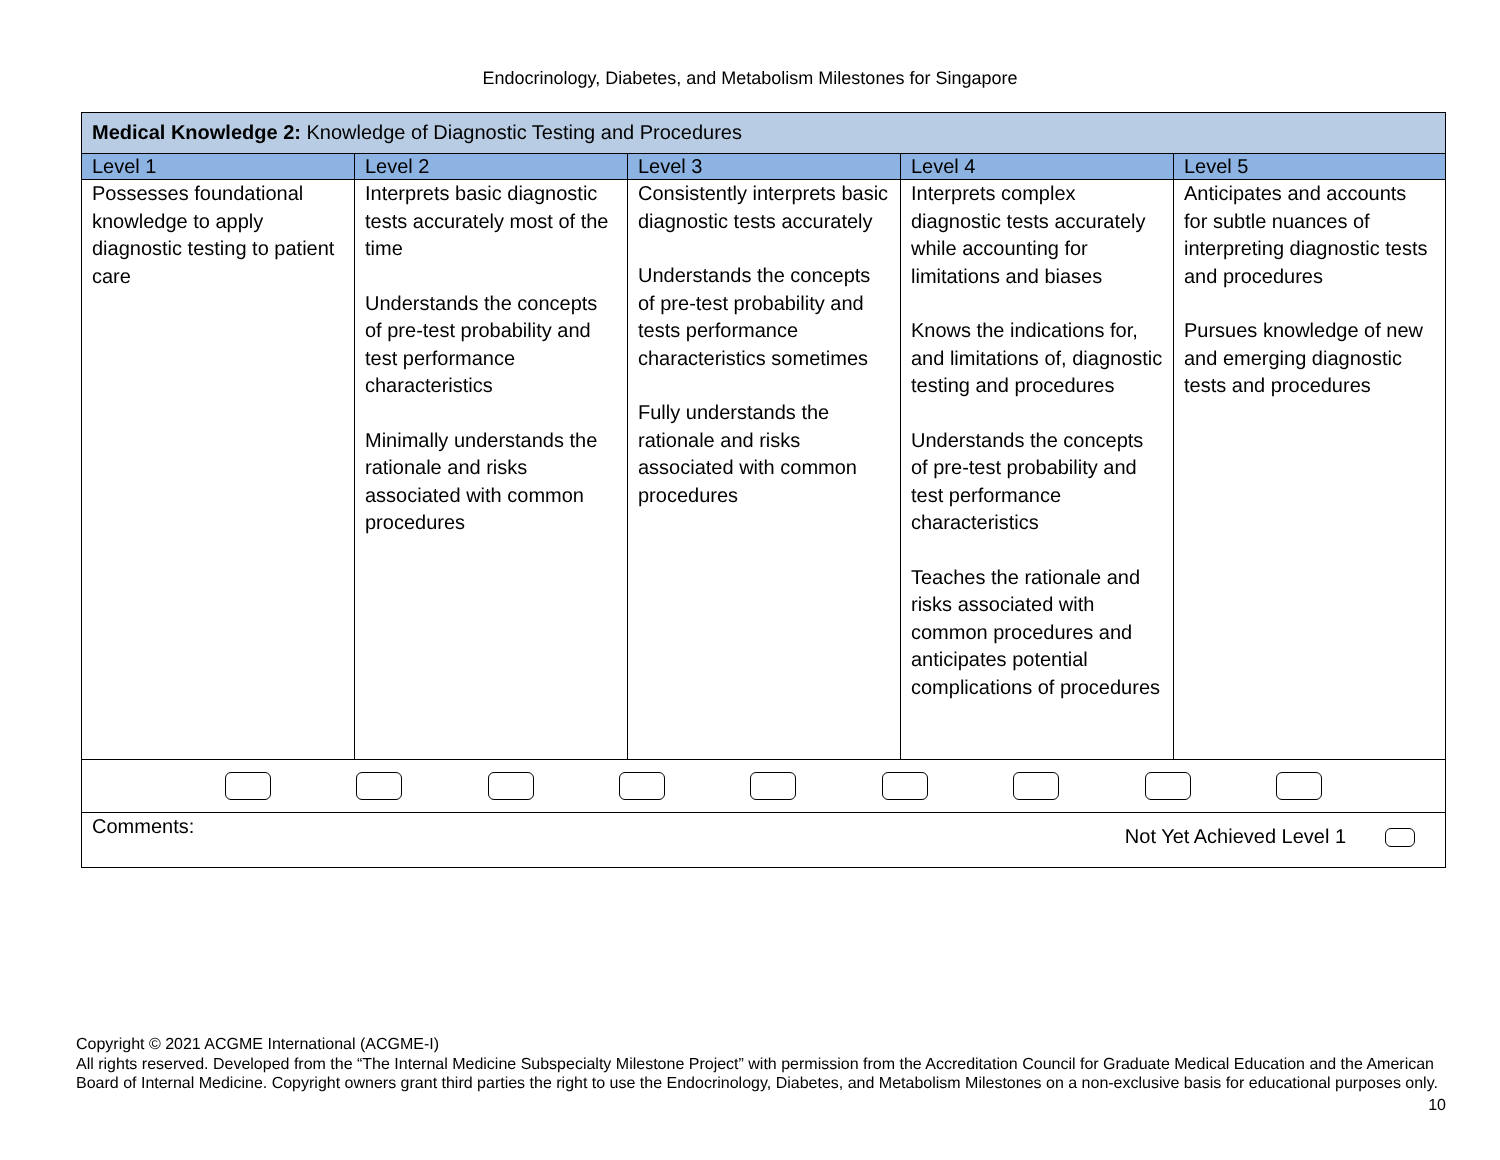Endocrinology, Diabetes, and Metabolism Milestones for Singapore
| Medical Knowledge 2: Knowledge of Diagnostic Testing and Procedures | | | | |
| Level 1 | Level 2 | Level 3 | Level 4 | Level 5 |
| Possesses foundational knowledge to apply diagnostic testing to patient care | Interprets basic diagnostic tests accurately most of the time Understands the concepts of pre-test probability and test performance characteristics Minimally understands the rationale and risks associated with common procedures | Consistently interprets basic diagnostic tests accurately Understands the concepts of pre-test probability and tests performance characteristics sometimes Fully understands the rationale and risks associated with common procedures | Interprets complex diagnostic tests accurately while accounting for limitations and biases Knows the indications for, and limitations of, diagnostic testing and procedures Understands the concepts of pre-test probability and test performance characteristics Teaches the rationale and risks associated with common procedures and anticipates potential complications of procedures | Anticipates and accounts for subtle nuances of interpreting diagnostic tests and procedures Pursues knowledge of new and emerging diagnostic tests and procedures |
| Comments: Not Yet Achieved Level 1 | | | | |
Copyright © 2021 ACGME International (ACGME-I)
All rights reserved. Developed from the “The Internal Medicine Subspecialty Milestone Project” with permission from the Accreditation Council for Graduate Medical Education and the American Board of Internal Medicine. Copyright owners grant third parties the right to use the Endocrinology, Diabetes, and Metabolism Milestones on a non-exclusive basis for educational purposes only.
10